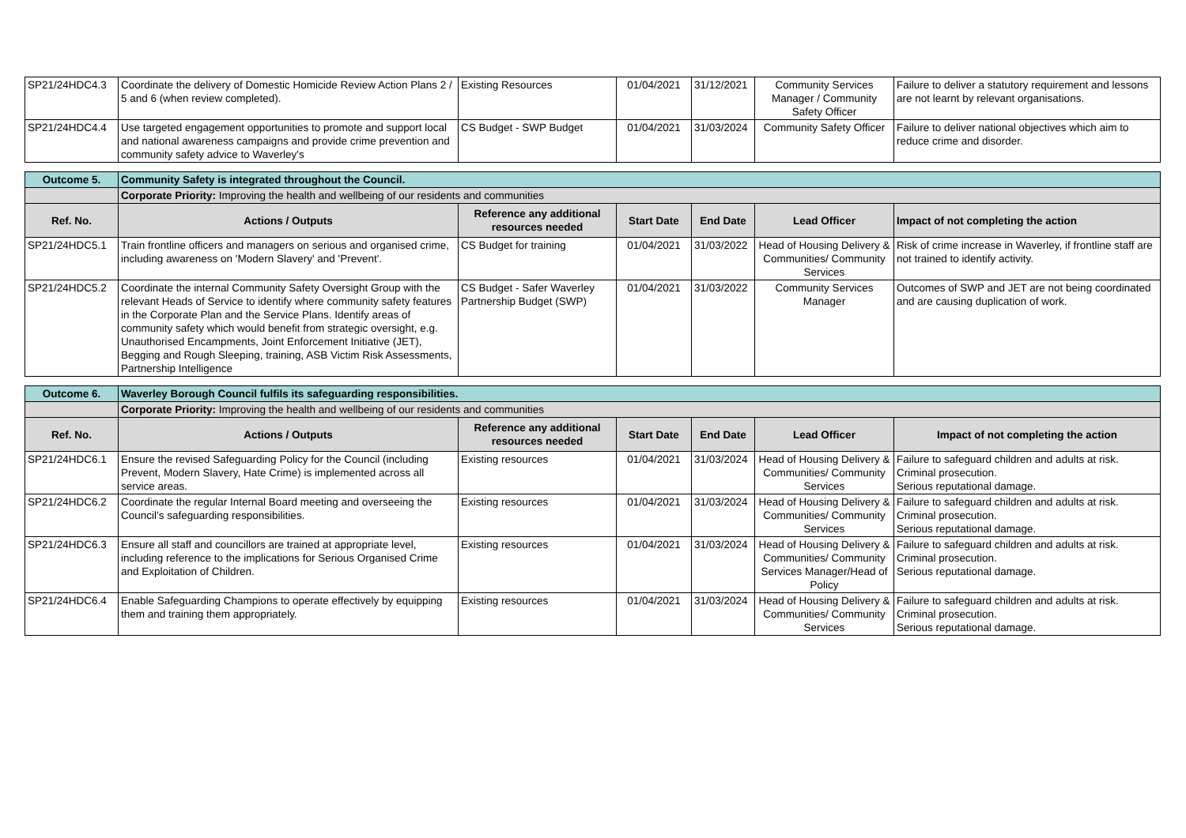| SP21/24HDC4.3 | Coordinate the delivery of Domestic Homicide Review Action Plans 2 / 5 and 6 (when review completed). | Existing Resources | 01/04/2021 | 31/12/2021 | Community Services Manager / Community Safety Officer | Failure to deliver a statutory requirement and lessons are not learnt by relevant organisations. |
| SP21/24HDC4.4 | Use targeted engagement opportunities to promote and support local and national awareness campaigns and provide crime prevention and community safety advice to Waverley's | CS Budget - SWP Budget | 01/04/2021 | 31/03/2024 | Community Safety Officer | Failure to deliver national objectives which aim to reduce crime and disorder. |
| Outcome 5. | Community Safety is integrated throughout the Council. | | | | | |
| | Corporate Priority: Improving the health and wellbeing of our residents and communities | | | | | |
| Ref. No. | Actions / Outputs | Reference any additional resources needed | Start Date | End Date | Lead Officer | Impact of not completing the action |
| SP21/24HDC5.1 | Train frontline officers and managers on serious and organised crime, including awareness on 'Modern Slavery' and 'Prevent'. | CS Budget for training | 01/04/2021 | 31/03/2022 | Head of Housing Delivery & Communities/ Community Services | Risk of crime increase in Waverley, if frontline staff are not trained to identify activity. |
| SP21/24HDC5.2 | Coordinate the internal Community Safety Oversight Group with the relevant Heads of Service to identify where community safety features in the Corporate Plan and the Service Plans. Identify areas of community safety which would benefit from strategic oversight, e.g. Unauthorised Encampments, Joint Enforcement Initiative (JET), Begging and Rough Sleeping, training, ASB Victim Risk Assessments, Partnership Intelligence | CS Budget - Safer Waverley Partnership Budget (SWP) | 01/04/2021 | 31/03/2022 | Community Services Manager | Outcomes of SWP and JET are not being coordinated and are causing duplication of work. |
| Outcome 6. | Waverley Borough Council fulfils its safeguarding responsibilities. | | | | | |
| | Corporate Priority: Improving the health and wellbeing of our residents and communities | | | | | |
| Ref. No. | Actions / Outputs | Reference any additional resources needed | Start Date | End Date | Lead Officer | Impact of not completing the action |
| SP21/24HDC6.1 | Ensure the revised Safeguarding Policy for the Council (including Prevent, Modern Slavery, Hate Crime) is implemented across all service areas. | Existing resources | 01/04/2021 | 31/03/2024 | Head of Housing Delivery & Communities/ Community Services | Failure to safeguard children and adults at risk. Criminal prosecution. Serious reputational damage. |
| SP21/24HDC6.2 | Coordinate the regular Internal Board meeting and overseeing the Council’s safeguarding responsibilities. | Existing resources | 01/04/2021 | 31/03/2024 | Head of Housing Delivery & Communities/ Community Services | Failure to safeguard children and adults at risk. Criminal prosecution. Serious reputational damage. |
| SP21/24HDC6.3 | Ensure all staff and councillors are trained at appropriate level, including reference to the implications for Serious Organised Crime and Exploitation of Children. | Existing resources | 01/04/2021 | 31/03/2024 | Head of Housing Delivery & Communities/ Community Services Manager/Head of Policy | Failure to safeguard children and adults at risk. Criminal prosecution. Serious reputational damage. |
| SP21/24HDC6.4 | Enable Safeguarding Champions to operate effectively by equipping them and training them appropriately. | Existing resources | 01/04/2021 | 31/03/2024 | Head of Housing Delivery & Communities/ Community Services | Failure to safeguard children and adults at risk. Criminal prosecution. Serious reputational damage. |